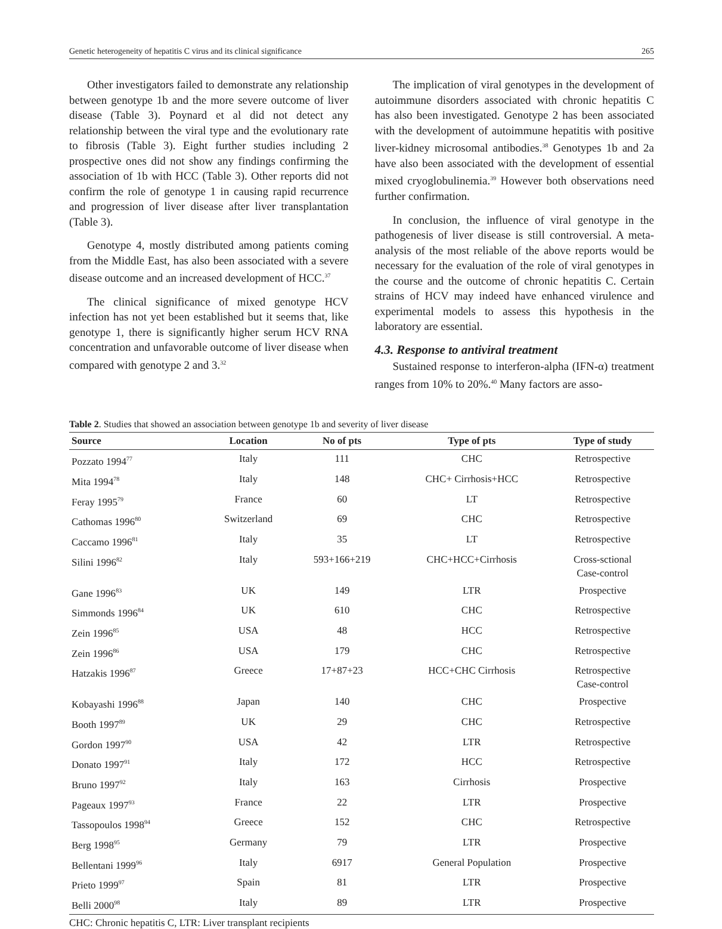Genetic heterogeneity of hepatitis C virus and its clinical significance 265
Other investigators failed to demonstrate any relationship between genotype 1b and the more severe outcome of liver disease (Table 3). Poynard et al did not detect any relationship between the viral type and the evolutionary rate to fibrosis (Table 3). Eight further studies including 2 prospective ones did not show any findings confirming the association of 1b with HCC (Table 3). Other reports did not confirm the role of genotype 1 in causing rapid recurrence and progression of liver disease after liver transplantation (Table 3).
Genotype 4, mostly distributed among patients coming from the Middle East, has also been associated with a severe disease outcome and an increased development of HCC.<sup>37</sup>
The clinical significance of mixed genotype HCV infection has not yet been established but it seems that, like genotype 1, there is significantly higher serum HCV RNA concentration and unfavorable outcome of liver disease when compared with genotype 2 and 3.<sup>32</sup>
The implication of viral genotypes in the development of autoimmune disorders associated with chronic hepatitis C has also been investigated. Genotype 2 has been associated with the development of autoimmune hepatitis with positive liver-kidney microsomal antibodies.<sup>38</sup> Genotypes 1b and 2a have also been associated with the development of essential mixed cryoglobulinemia.<sup>39</sup> However both observations need further confirmation.
In conclusion, the influence of viral genotype in the pathogenesis of liver disease is still controversial. A meta-analysis of the most reliable of the above reports would be necessary for the evaluation of the role of viral genotypes in the course and the outcome of chronic hepatitis C. Certain strains of HCV may indeed have enhanced virulence and experimental models to assess this hypothesis in the laboratory are essential.
4.3. Response to antiviral treatment
Sustained response to interferon-alpha (IFN-α) treatment ranges from 10% to 20%.<sup>40</sup> Many factors are asso-
Table 2. Studies that showed an association between genotype 1b and severity of liver disease
| Source | Location | No of pts | Type of pts | Type of study |
| --- | --- | --- | --- | --- |
| Pozzato 1994<sup>77</sup> | Italy | 111 | CHC | Retrospective |
| Mita 1994<sup>78</sup> | Italy | 148 | CHC+ Cirrhosis+HCC | Retrospective |
| Feray 1995<sup>79</sup> | France | 60 | LT | Retrospective |
| Cathomas 1996<sup>80</sup> | Switzerland | 69 | CHC | Retrospective |
| Caccamo 1996<sup>81</sup> | Italy | 35 | LT | Retrospective |
| Silini 1996<sup>82</sup> | Italy | 593+166+219 | CHC+HCC+Cirrhosis | Cross-sctional Case-control |
| Gane 1996<sup>83</sup> | UK | 149 | LTR | Prospective |
| Simmonds 1996<sup>84</sup> | UK | 610 | CHC | Retrospective |
| Zein 1996<sup>85</sup> | USA | 48 | HCC | Retrospective |
| Zein 1996<sup>86</sup> | USA | 179 | CHC | Retrospective |
| Hatzakis 1996<sup>87</sup> | Greece | 17+87+23 | HCC+CHC Cirrhosis | Retrospective Case-control |
| Kobayashi 1996<sup>88</sup> | Japan | 140 | CHC | Prospective |
| Booth 1997<sup>89</sup> | UK | 29 | CHC | Retrospective |
| Gordon 1997<sup>90</sup> | USA | 42 | LTR | Retrospective |
| Donato 1997<sup>91</sup> | Italy | 172 | HCC | Retrospective |
| Bruno 1997<sup>92</sup> | Italy | 163 | Cirrhosis | Prospective |
| Pageaux 1997<sup>93</sup> | France | 22 | LTR | Prospective |
| Tassopoulos 1998<sup>94</sup> | Greece | 152 | CHC | Retrospective |
| Berg 1998<sup>95</sup> | Germany | 79 | LTR | Prospective |
| Bellentani 1999<sup>96</sup> | Italy | 6917 | General Population | Prospective |
| Prieto 1999<sup>97</sup> | Spain | 81 | LTR | Prospective |
| Belli 2000<sup>98</sup> | Italy | 89 | LTR | Prospective |
CHC: Chronic hepatitis C, LTR: Liver transplant recipients